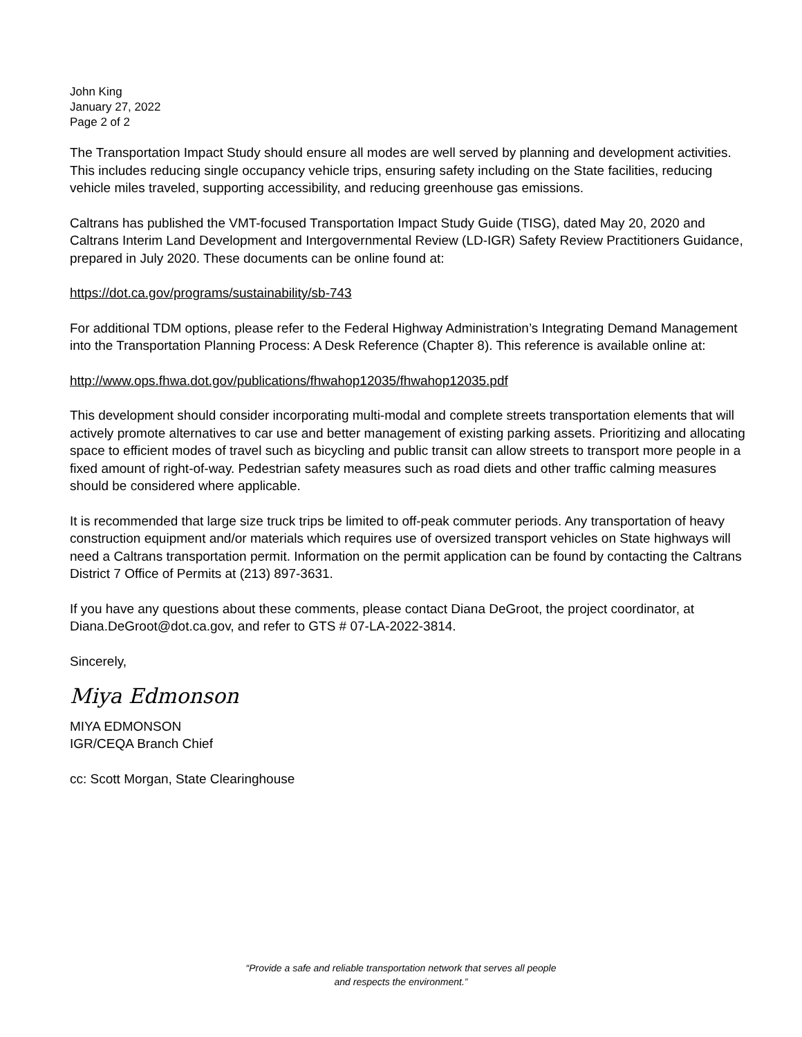John King
January 27, 2022
Page 2 of 2
The Transportation Impact Study should ensure all modes are well served by planning and development activities. This includes reducing single occupancy vehicle trips, ensuring safety including on the State facilities, reducing vehicle miles traveled, supporting accessibility, and reducing greenhouse gas emissions.
Caltrans has published the VMT-focused Transportation Impact Study Guide (TISG), dated May 20, 2020 and Caltrans Interim Land Development and Intergovernmental Review (LD-IGR) Safety Review Practitioners Guidance, prepared in July 2020. These documents can be online found at:
https://dot.ca.gov/programs/sustainability/sb-743
For additional TDM options, please refer to the Federal Highway Administration’s Integrating Demand Management into the Transportation Planning Process: A Desk Reference (Chapter 8). This reference is available online at:
http://www.ops.fhwa.dot.gov/publications/fhwahop12035/fhwahop12035.pdf
This development should consider incorporating multi-modal and complete streets transportation elements that will actively promote alternatives to car use and better management of existing parking assets. Prioritizing and allocating space to efficient modes of travel such as bicycling and public transit can allow streets to transport more people in a fixed amount of right-of-way. Pedestrian safety measures such as road diets and other traffic calming measures should be considered where applicable.
It is recommended that large size truck trips be limited to off-peak commuter periods. Any transportation of heavy construction equipment and/or materials which requires use of oversized transport vehicles on State highways will need a Caltrans transportation permit. Information on the permit application can be found by contacting the Caltrans District 7 Office of Permits at (213) 897-3631.
If you have any questions about these comments, please contact Diana DeGroot, the project coordinator, at Diana.DeGroot@dot.ca.gov, and refer to GTS # 07-LA-2022-3814.
Sincerely,
Miya Edmonson
MIYA EDMONSON
IGR/CEQA Branch Chief
cc: Scott Morgan, State Clearinghouse
“Provide a safe and reliable transportation network that serves all people
and respects the environment.”